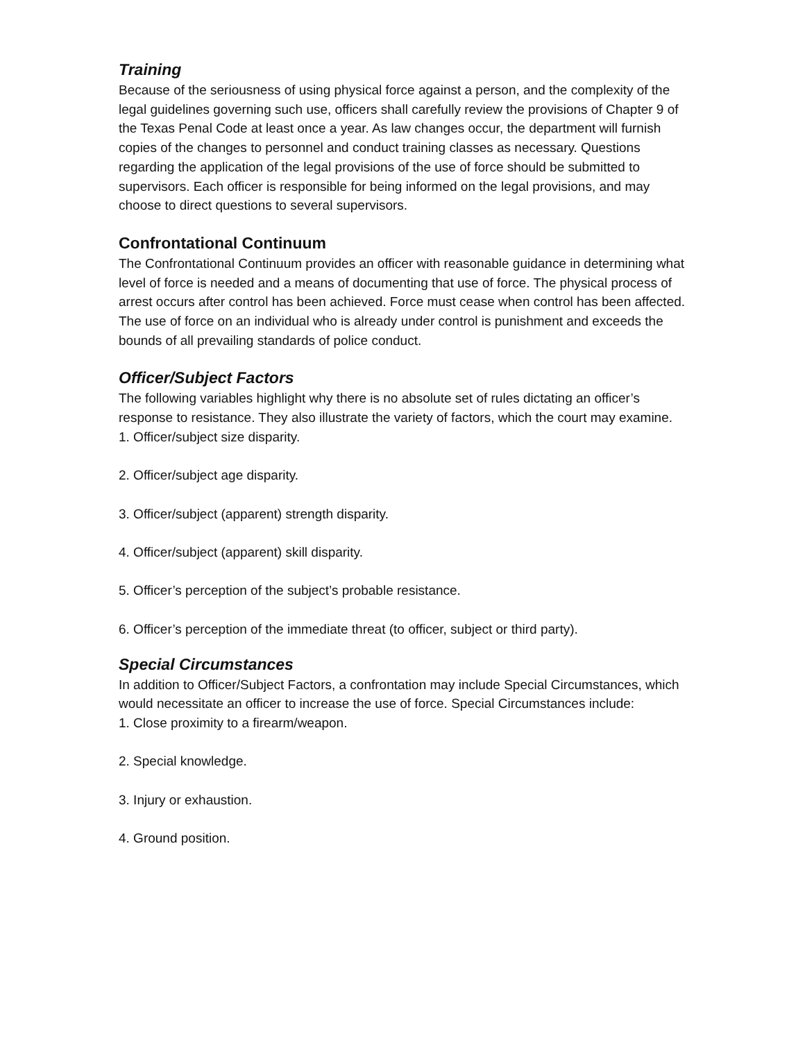Training
Because of the seriousness of using physical force against a person, and the complexity of the legal guidelines governing such use, officers shall carefully review the provisions of Chapter 9 of the Texas Penal Code at least once a year. As law changes occur, the department will furnish copies of the changes to personnel and conduct training classes as necessary. Questions regarding the application of the legal provisions of the use of force should be submitted to supervisors. Each officer is responsible for being informed on the legal provisions, and may choose to direct questions to several supervisors.
Confrontational Continuum
The Confrontational Continuum provides an officer with reasonable guidance in determining what level of force is needed and a means of documenting that use of force. The physical process of arrest occurs after control has been achieved. Force must cease when control has been affected. The use of force on an individual who is already under control is punishment and exceeds the bounds of all prevailing standards of police conduct.
Officer/Subject Factors
The following variables highlight why there is no absolute set of rules dictating an officer’s response to resistance. They also illustrate the variety of factors, which the court may examine.
1. Officer/subject size disparity.
2. Officer/subject age disparity.
3. Officer/subject (apparent) strength disparity.
4. Officer/subject (apparent) skill disparity.
5. Officer’s perception of the subject’s probable resistance.
6. Officer’s perception of the immediate threat (to officer, subject or third party).
Special Circumstances
In addition to Officer/Subject Factors, a confrontation may include Special Circumstances, which would necessitate an officer to increase the use of force. Special Circumstances include:
1. Close proximity to a firearm/weapon.
2. Special knowledge.
3. Injury or exhaustion.
4. Ground position.